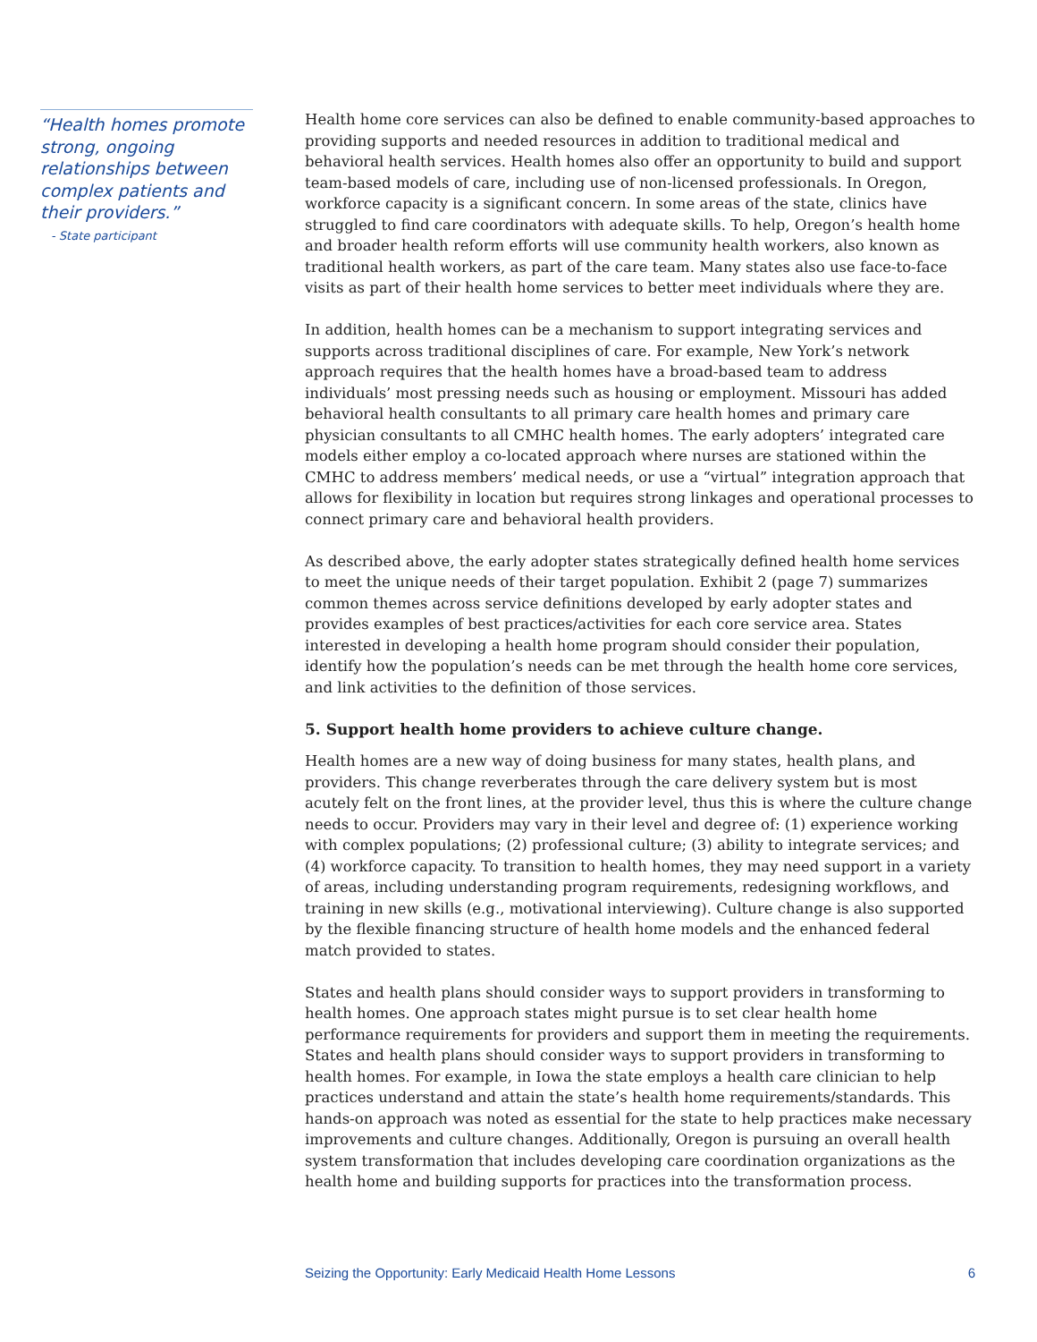“Health homes promote strong, ongoing relationships between complex patients and their providers.”
- State participant
Health home core services can also be defined to enable community-based approaches to providing supports and needed resources in addition to traditional medical and behavioral health services. Health homes also offer an opportunity to build and support team-based models of care, including use of non-licensed professionals. In Oregon, workforce capacity is a significant concern. In some areas of the state, clinics have struggled to find care coordinators with adequate skills. To help, Oregon’s health home and broader health reform efforts will use community health workers, also known as traditional health workers, as part of the care team. Many states also use face-to-face visits as part of their health home services to better meet individuals where they are.
In addition, health homes can be a mechanism to support integrating services and supports across traditional disciplines of care. For example, New York’s network approach requires that the health homes have a broad-based team to address individuals’ most pressing needs such as housing or employment. Missouri has added behavioral health consultants to all primary care health homes and primary care physician consultants to all CMHC health homes. The early adopters’ integrated care models either employ a co-located approach where nurses are stationed within the CMHC to address members’ medical needs, or use a “virtual” integration approach that allows for flexibility in location but requires strong linkages and operational processes to connect primary care and behavioral health providers.
As described above, the early adopter states strategically defined health home services to meet the unique needs of their target population. Exhibit 2 (page 7) summarizes common themes across service definitions developed by early adopter states and provides examples of best practices/activities for each core service area. States interested in developing a health home program should consider their population, identify how the population’s needs can be met through the health home core services, and link activities to the definition of those services.
5. Support health home providers to achieve culture change.
Health homes are a new way of doing business for many states, health plans, and providers. This change reverberates through the care delivery system but is most acutely felt on the front lines, at the provider level, thus this is where the culture change needs to occur. Providers may vary in their level and degree of: (1) experience working with complex populations; (2) professional culture; (3) ability to integrate services; and (4) workforce capacity. To transition to health homes, they may need support in a variety of areas, including understanding program requirements, redesigning workflows, and training in new skills (e.g., motivational interviewing). Culture change is also supported by the flexible financing structure of health home models and the enhanced federal match provided to states.
States and health plans should consider ways to support providers in transforming to health homes. One approach states might pursue is to set clear health home performance requirements for providers and support them in meeting the requirements. States and health plans should consider ways to support providers in transforming to health homes. For example, in Iowa the state employs a health care clinician to help practices understand and attain the state’s health home requirements/standards. This hands-on approach was noted as essential for the state to help practices make necessary improvements and culture changes. Additionally, Oregon is pursuing an overall health system transformation that includes developing care coordination organizations as the health home and building supports for practices into the transformation process.
Seizing the Opportunity: Early Medicaid Health Home Lessons 6